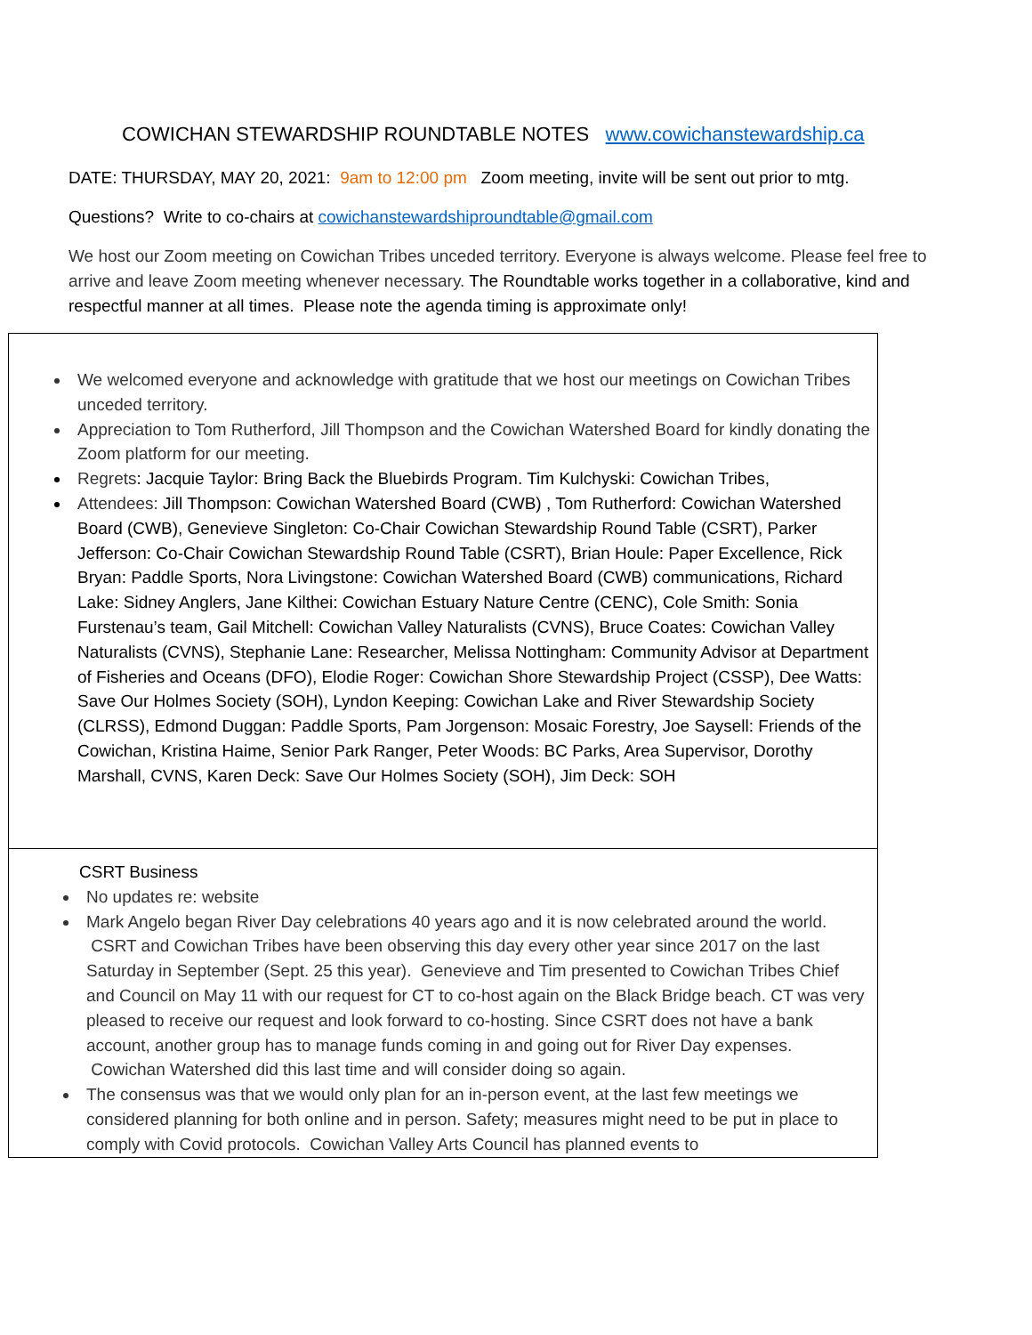COWICHAN STEWARDSHIP ROUNDTABLE NOTES www.cowichanstewardship.ca
DATE: THURSDAY, MAY 20, 2021: 9am to 12:00 pm Zoom meeting, invite will be sent out prior to mtg.
Questions? Write to co-chairs at cowichanstewardshiproundtable@gmail.com
We host our Zoom meeting on Cowichan Tribes unceded territory. Everyone is always welcome. Please feel free to arrive and leave Zoom meeting whenever necessary. The Roundtable works together in a collaborative, kind and respectful manner at all times. Please note the agenda timing is approximate only!
| We welcomed everyone and acknowledge with gratitude that we host our meetings on Cowichan Tribes unceded territory. Appreciation to Tom Rutherford, Jill Thompson and the Cowichan Watershed Board for kindly donating the Zoom platform for our meeting. Regrets : Jacquie Taylor: Bring Back the Bluebirds Program. Tim Kulchyski: Cowichan Tribes, Attendees: Jill Thompson: Cowichan Watershed Board (CWB) , Tom Rutherford: Cowichan Watershed Board (CWB), Genevieve Singleton: Co-Chair Cowichan Stewardship Round Table (CSRT), Parker Jefferson: Co-Chair Cowichan Stewardship Round Table (CSRT), Brian Houle: Paper Excellence, Rick Bryan: Paddle Sports, Nora Livingstone: Cowichan Watershed Board (CWB) communications, Richard Lake: Sidney Anglers, Jane Kilthei: Cowichan Estuary Nature Centre (CENC), Cole Smith: Sonia Furstenau’s team, Gail Mitchell: Cowichan Valley Naturalists (CVNS), Bruce Coates: Cowichan Valley Naturalists (CVNS), Stephanie Lane: Researcher, Melissa Nottingham: Community Advisor at Department of Fisheries and Oceans (DFO), Elodie Roger: Cowichan Shore Stewardship Project (CSSP), Dee Watts: Save Our Holmes Society (SOH), Lyndon Keeping: Cowichan Lake and River Stewardship Society (CLRSS), Edmond Duggan: Paddle Sports, Pam Jorgenson: Mosaic Forestry, Joe Saysell: Friends of the Cowichan, Kristina Haime, Senior Park Ranger, Peter Woods: BC Parks, Area Supervisor, Dorothy Marshall, CVNS, Karen Deck: Save Our Holmes Society (SOH), Jim Deck: SOH |
| CSRT Business No updates re: website Mark Angelo began River Day celebrations 40 years ago and it is now celebrated around the world. CSRT and Cowichan Tribes have been observing this day every other year since 2017 on the last Saturday in September (Sept. 25 this year). Genevieve and Tim presented to Cowichan Tribes Chief and Council on May 11 with our request for CT to co-host again on the Black Bridge beach. CT was very pleased to receive our request and look forward to co-hosting. Since CSRT does not have a bank account, another group has to manage funds coming in and going out for River Day expenses. Cowichan Watershed did this last time and will consider doing so again. The consensus was that we would only plan for an in-person event, at the last few meetings we considered planning for both online and in person. Safety; measures might need to be put in place to comply with Covid protocols. Cowichan Valley Arts Council has planned events to |